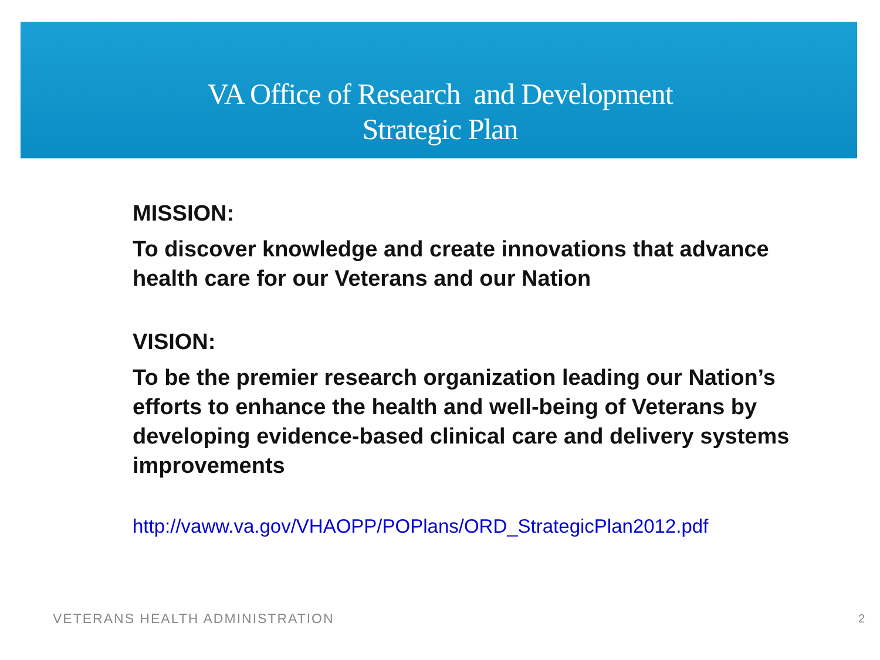VA Office of Research and Development
Strategic Plan
MISSION:
To discover knowledge and create innovations that advance health care for our Veterans and our Nation
VISION:
To be the premier research organization leading our Nation’s efforts to enhance the health and well-being of Veterans by developing evidence-based clinical care and delivery systems improvements
http://vaww.va.gov/VHAOPP/POPlans/ORD_StrategicPlan2012.pdf
VETERANS HEALTH ADMINISTRATION 2